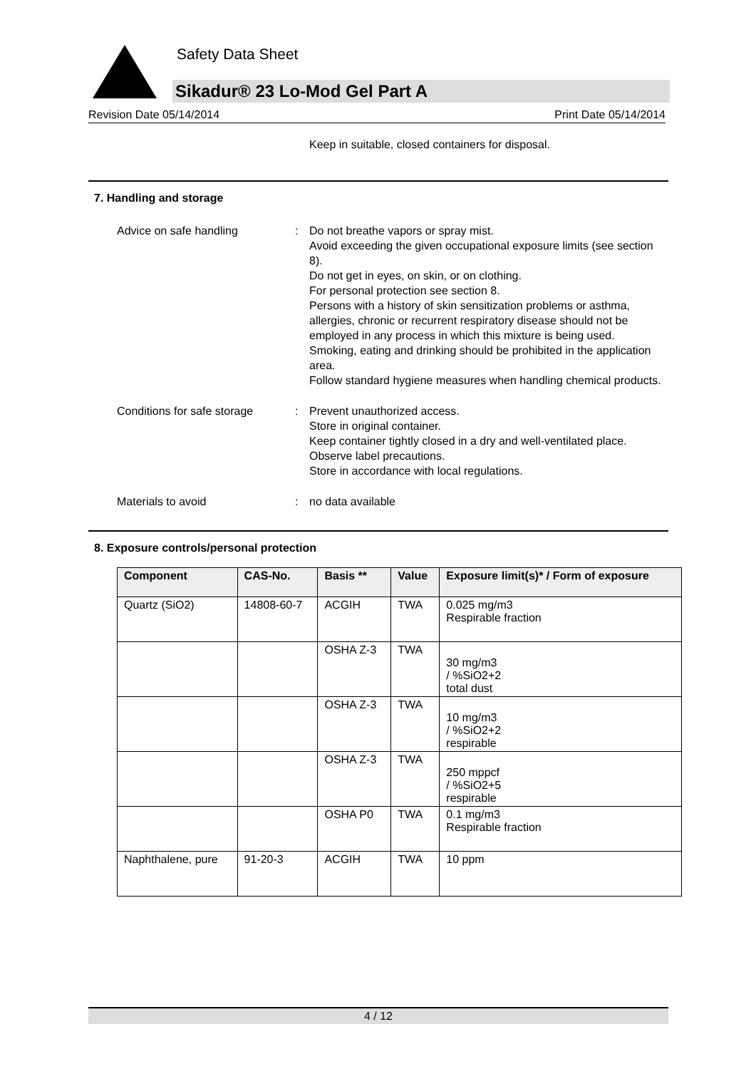Safety Data Sheet
Sikadur® 23 Lo-Mod Gel Part A
Revision Date 05/14/2014 Print Date 05/14/2014
Keep in suitable, closed containers for disposal.
7. Handling and storage
Advice on safe handling : Do not breathe vapors or spray mist.
Avoid exceeding the given occupational exposure limits (see section 8).
Do not get in eyes, on skin, or on clothing.
For personal protection see section 8.
Persons with a history of skin sensitization problems or asthma, allergies, chronic or recurrent respiratory disease should not be employed in any process in which this mixture is being used.
Smoking, eating and drinking should be prohibited in the application area.
Follow standard hygiene measures when handling chemical products.
Conditions for safe storage
: Prevent unauthorized access.
Store in original container.
Keep container tightly closed in a dry and well-ventilated place.
Observe label precautions.
Store in accordance with local regulations.
Materials to avoid : no data available
8. Exposure controls/personal protection
| Component | CAS-No. | Basis ** | Value | Exposure limit(s)* / Form of exposure |
| --- | --- | --- | --- | --- |
| Quartz (SiO2) | 14808-60-7 | ACGIH | TWA | 0.025 mg/m3 Respirable fraction |
| | | OSHA Z-3 | TWA | 30 mg/m3 / %SiO2+2 total dust |
| | | OSHA Z-3 | TWA | 10 mg/m3 / %SiO2+2 respirable |
| | | OSHA Z-3 | TWA | 250 mppcf / %SiO2+5 respirable |
| | | OSHA P0 | TWA | 0.1 mg/m3 Respirable fraction |
| Naphthalene, pure | 91-20-3 | ACGIH | TWA | 10 ppm |
4 / 12